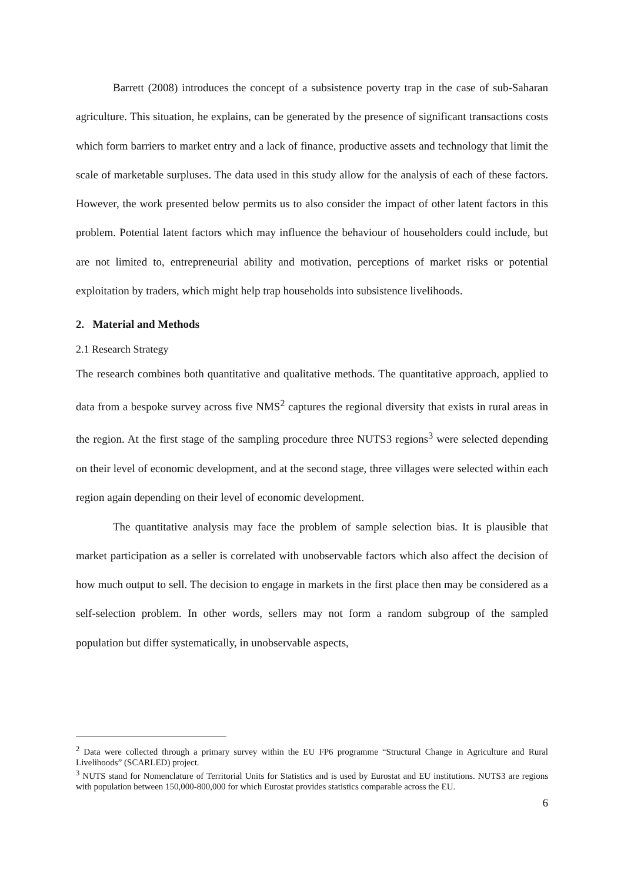Barrett (2008) introduces the concept of a subsistence poverty trap in the case of sub-Saharan agriculture. This situation, he explains, can be generated by the presence of significant transactions costs which form barriers to market entry and a lack of finance, productive assets and technology that limit the scale of marketable surpluses. The data used in this study allow for the analysis of each of these factors. However, the work presented below permits us to also consider the impact of other latent factors in this problem. Potential latent factors which may influence the behaviour of householders could include, but are not limited to, entrepreneurial ability and motivation, perceptions of market risks or potential exploitation by traders, which might help trap households into subsistence livelihoods.
2. Material and Methods
2.1 Research Strategy
The research combines both quantitative and qualitative methods. The quantitative approach, applied to data from a bespoke survey across five NMS<sup>2</sup> captures the regional diversity that exists in rural areas in the region. At the first stage of the sampling procedure three NUTS3 regions<sup>3</sup> were selected depending on their level of economic development, and at the second stage, three villages were selected within each region again depending on their level of economic development.
The quantitative analysis may face the problem of sample selection bias. It is plausible that market participation as a seller is correlated with unobservable factors which also affect the decision of how much output to sell. The decision to engage in markets in the first place then may be considered as a self-selection problem. In other words, sellers may not form a random subgroup of the sampled population but differ systematically, in unobservable aspects,
<sup>2</sup> Data were collected through a primary survey within the EU FP6 programme “Structural Change in Agriculture and Rural Livelihoods” (SCARLED) project.
<sup>3</sup> NUTS stand for Nomenclature of Territorial Units for Statistics and is used by Eurostat and EU institutions. NUTS3 are regions with population between 150,000-800,000 for which Eurostat provides statistics comparable across the EU.
6